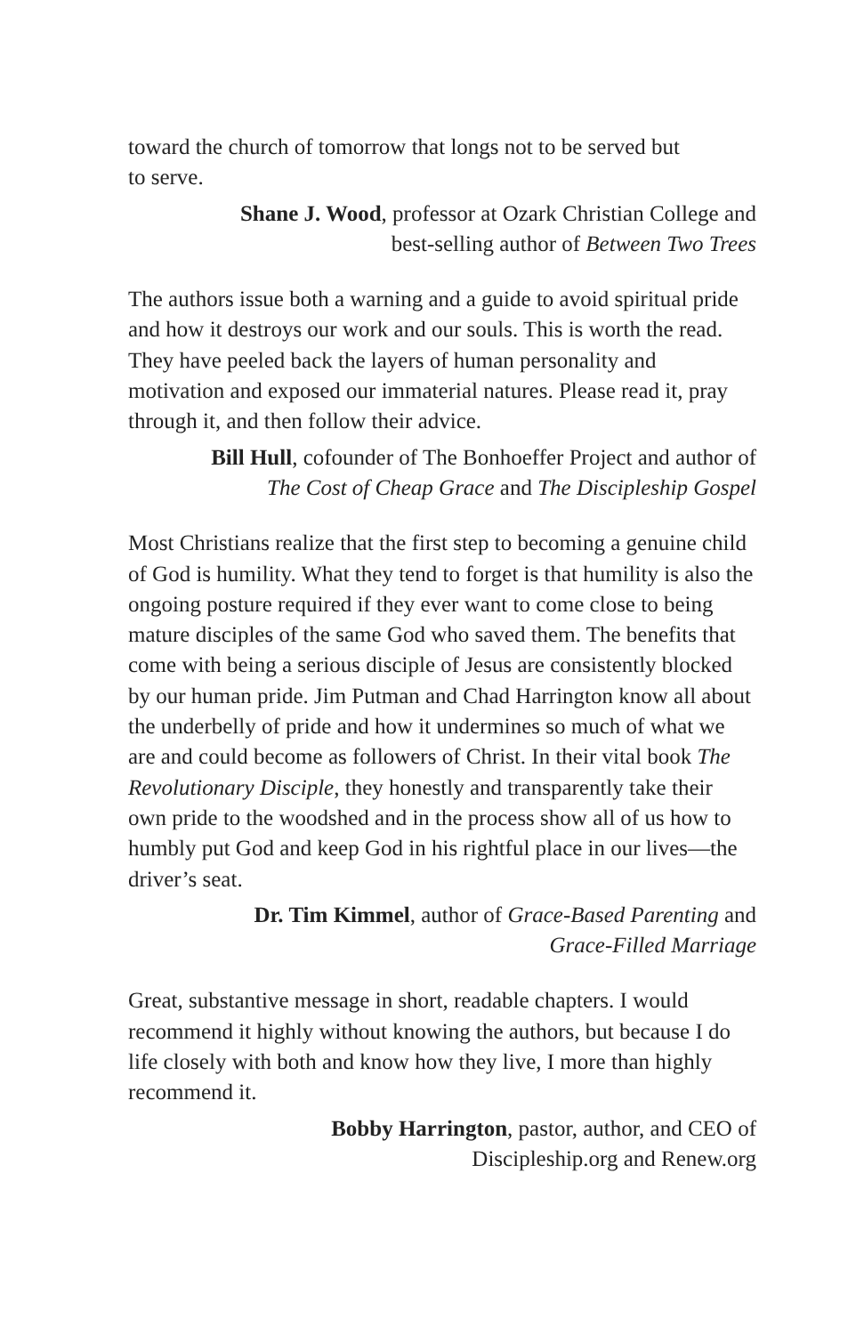toward the church of tomorrow that longs not to be served but
to serve.
Shane J. Wood, professor at Ozark Christian College and
best-selling author of Between Two Trees
The authors issue both a warning and a guide to avoid spiritual pride and how it destroys our work and our souls. This is worth the read. They have peeled back the layers of human personality and motivation and exposed our immaterial natures. Please read it, pray through it, and then follow their advice.
Bill Hull, cofounder of The Bonhoeffer Project and author of
The Cost of Cheap Grace and The Discipleship Gospel
Most Christians realize that the first step to becoming a genuine child of God is humility. What they tend to forget is that humility is also the ongoing posture required if they ever want to come close to being mature disciples of the same God who saved them. The benefits that come with being a serious disciple of Jesus are consistently blocked by our human pride. Jim Putman and Chad Harrington know all about the underbelly of pride and how it undermines so much of what we are and could become as followers of Christ. In their vital book The Revolutionary Disciple, they honestly and transparently take their own pride to the woodshed and in the process show all of us how to humbly put God and keep God in his rightful place in our lives—the driver’s seat.
Dr. Tim Kimmel, author of Grace-Based Parenting and
Grace-Filled Marriage
Great, substantive message in short, readable chapters. I would recommend it highly without knowing the authors, but because I do life closely with both and know how they live, I more than highly recommend it.
Bobby Harrington, pastor, author, and CEO of
Discipleship.org and Renew.org